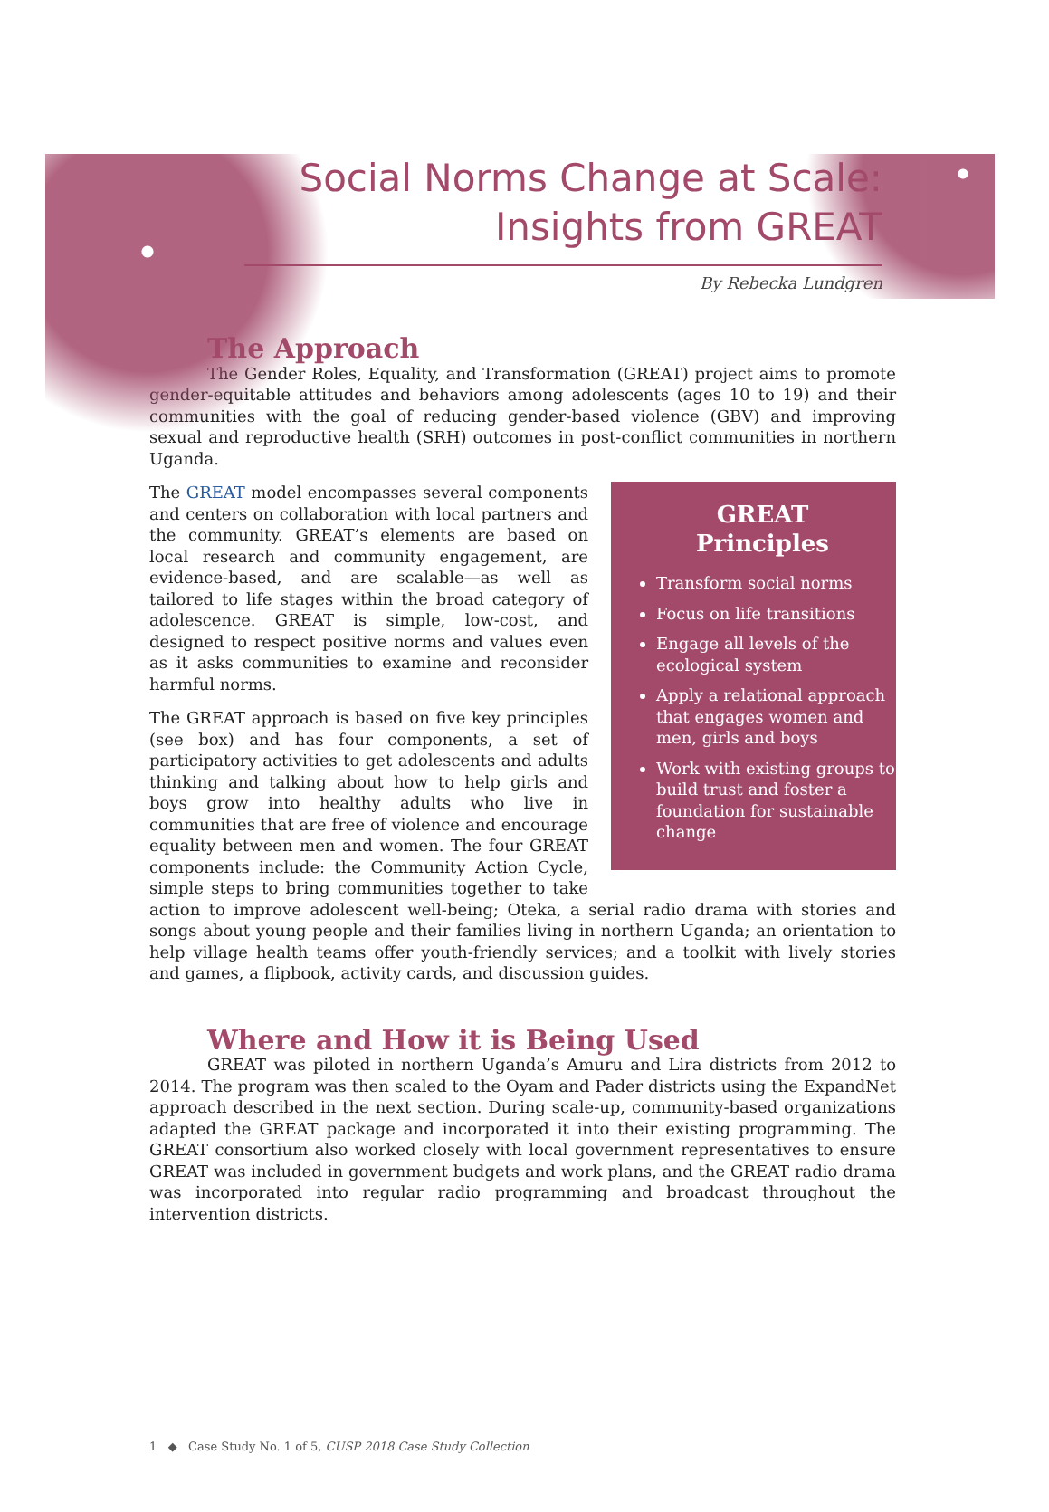Social Norms Change at Scale:
Insights from GREAT
By Rebecka Lundgren
The Approach
The Gender Roles, Equality, and Transformation (GREAT) project aims to promote gender-equitable attitudes and behaviors among adolescents (ages 10 to 19) and their communities with the goal of reducing gender-based violence (GBV) and improving sexual and reproductive health (SRH) outcomes in post-conflict communities in northern Uganda.
GREAT
Principles
Transform social norms
Focus on life transitions
Engage all levels of the ecological system
Apply a relational approach that engages women and men, girls and boys
Work with existing groups to build trust and foster a foundation for sustainable change
The GREAT model encompasses several components and centers on collaboration with local partners and the community. GREAT’s elements are based on local research and community engagement, are evidence-based, and are scalable—as well as tailored to life stages within the broad category of adolescence. GREAT is simple, low-cost, and designed to respect positive norms and values even as it asks communities to examine and reconsider harmful norms.
The GREAT approach is based on five key principles (see box) and has four components, a set of participatory activities to get adolescents and adults thinking and talking about how to help girls and boys grow into healthy adults who live in communities that are free of violence and encourage equality between men and women. The four GREAT components include: the Community Action Cycle, simple steps to bring communities together to take action to improve adolescent well-being; Oteka, a serial radio drama with stories and songs about young people and their families living in northern Uganda; an orientation to help village health teams offer youth-friendly services; and a toolkit with lively stories and games, a flipbook, activity cards, and discussion guides.
Where and How it is Being Used
GREAT was piloted in northern Uganda’s Amuru and Lira districts from 2012 to 2014. The program was then scaled to the Oyam and Pader districts using the ExpandNet approach described in the next section. During scale-up, community-based organizations adapted the GREAT package and incorporated it into their existing programming. The GREAT consortium also worked closely with local government representatives to ensure GREAT was included in government budgets and work plans, and the GREAT radio drama was incorporated into regular radio programming and broadcast throughout the intervention districts.
1 ◆ Case Study No. 1 of 5, CUSP 2018 Case Study Collection